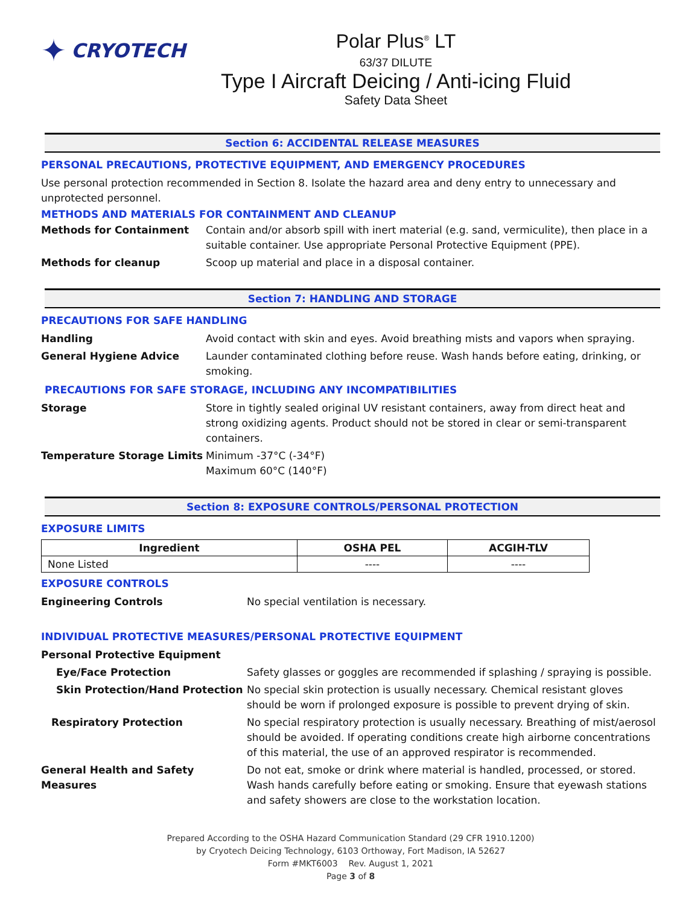✦ CRYOTECH
Polar Plus<sup>®</sup> LT
63/37 DILUTE
Type I Aircraft Deicing / Anti-icing Fluid
Safety Data Sheet
Section 6: ACCIDENTAL RELEASE MEASURES
PERSONAL PRECAUTIONS, PROTECTIVE EQUIPMENT, AND EMERGENCY PROCEDURES
Use personal protection recommended in Section 8. Isolate the hazard area and deny entry to unnecessary and unprotected personnel.
METHODS AND MATERIALS FOR CONTAINMENT AND CLEANUP
Methods for Containment Contain and/or absorb spill with inert material (e.g. sand, vermiculite), then place in a suitable container. Use appropriate Personal Protective Equipment (PPE).
Methods for cleanup Scoop up material and place in a disposal container.
Section 7: HANDLING AND STORAGE
PRECAUTIONS FOR SAFE HANDLING
Handling Avoid contact with skin and eyes. Avoid breathing mists and vapors when spraying.
General Hygiene Advice Launder contaminated clothing before reuse. Wash hands before eating, drinking, or smoking.
PRECAUTIONS FOR SAFE STORAGE, INCLUDING ANY INCOMPATIBILITIES
Storage Store in tightly sealed original UV resistant containers, away from direct heat and strong oxidizing agents. Product should not be stored in clear or semi-transparent containers.
Temperature Storage Limits Minimum -37°C (-34°F)
Maximum 60°C (140°F)
Section 8: EXPOSURE CONTROLS/PERSONAL PROTECTION
EXPOSURE LIMITS
| Ingredient | OSHA PEL | ACGIH-TLV |
| --- | --- | --- |
| None Listed | ---- | ---- |
EXPOSURE CONTROLS
Engineering Controls No special ventilation is necessary.
INDIVIDUAL PROTECTIVE MEASURES/PERSONAL PROTECTIVE EQUIPMENT
Personal Protective Equipment
Eye/Face Protection Safety glasses or goggles are recommended if splashing / spraying is possible.
Skin Protection/Hand Protection
No special skin protection is usually necessary. Chemical resistant gloves should be worn if prolonged exposure is possible to prevent drying of skin.
Respiratory Protection No special respiratory protection is usually necessary. Breathing of mist/aerosol should be avoided. If operating conditions create high airborne concentrations of this material, the use of an approved respirator is recommended.
General Health and Safety Measures
Do not eat, smoke or drink where material is handled, processed, or stored. Wash hands carefully before eating or smoking. Ensure that eyewash stations and safety showers are close to the workstation location.
Prepared According to the OSHA Hazard Communication Standard (29 CFR 1910.1200)
by Cryotech Deicing Technology, 6103 Orthoway, Fort Madison, IA 52627
Form #MKT6003 Rev. August 1, 2021
Page 3 of 8